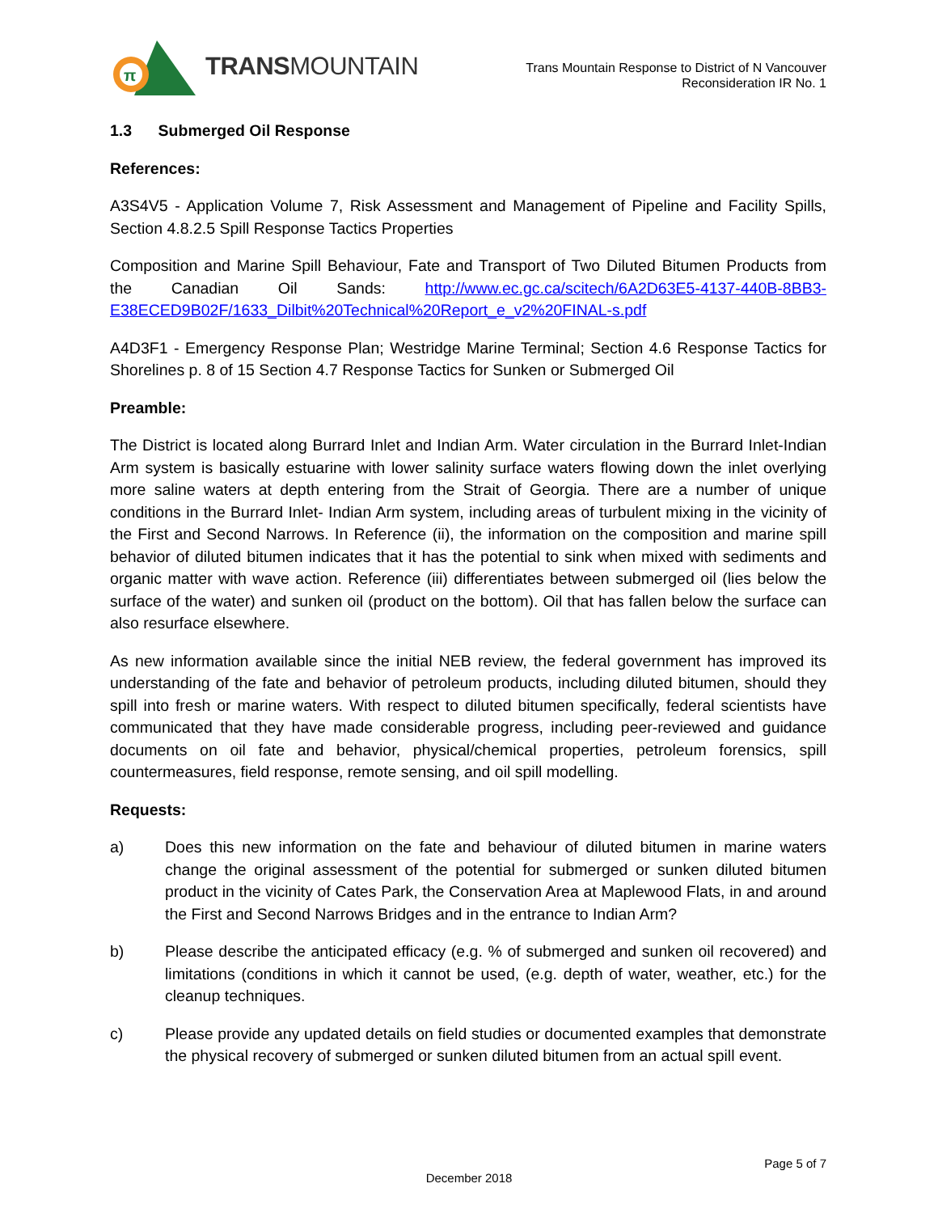π
TRANSMOUNTAIN
Trans Mountain Response to District of N Vancouver
Reconsideration IR No. 1
1.3 Submerged Oil Response
References:
A3S4V5 - Application Volume 7, Risk Assessment and Management of Pipeline and Facility Spills, Section 4.8.2.5 Spill Response Tactics Properties
Composition and Marine Spill Behaviour, Fate and Transport of Two Diluted Bitumen Products from the Canadian Oil Sands: http://www.ec.gc.ca/scitech/6A2D63E5-4137-440B-8BB3-E38ECED9B02F/1633_Dilbit%20Technical%20Report_e_v2%20FINAL-s.pdf
A4D3F1 - Emergency Response Plan; Westridge Marine Terminal; Section 4.6 Response Tactics for Shorelines p. 8 of 15 Section 4.7 Response Tactics for Sunken or Submerged Oil
Preamble:
The District is located along Burrard Inlet and Indian Arm. Water circulation in the Burrard Inlet-Indian Arm system is basically estuarine with lower salinity surface waters flowing down the inlet overlying more saline waters at depth entering from the Strait of Georgia. There are a number of unique conditions in the Burrard Inlet- Indian Arm system, including areas of turbulent mixing in the vicinity of the First and Second Narrows. In Reference (ii), the information on the composition and marine spill behavior of diluted bitumen indicates that it has the potential to sink when mixed with sediments and organic matter with wave action. Reference (iii) differentiates between submerged oil (lies below the surface of the water) and sunken oil (product on the bottom). Oil that has fallen below the surface can also resurface elsewhere.
As new information available since the initial NEB review, the federal government has improved its understanding of the fate and behavior of petroleum products, including diluted bitumen, should they spill into fresh or marine waters. With respect to diluted bitumen specifically, federal scientists have communicated that they have made considerable progress, including peer-reviewed and guidance documents on oil fate and behavior, physical/chemical properties, petroleum forensics, spill countermeasures, field response, remote sensing, and oil spill modelling.
Requests:
a) Does this new information on the fate and behaviour of diluted bitumen in marine waters change the original assessment of the potential for submerged or sunken diluted bitumen product in the vicinity of Cates Park, the Conservation Area at Maplewood Flats, in and around the First and Second Narrows Bridges and in the entrance to Indian Arm?
b) Please describe the anticipated efficacy (e.g. % of submerged and sunken oil recovered) and limitations (conditions in which it cannot be used, (e.g. depth of water, weather, etc.) for the cleanup techniques.
c) Please provide any updated details on field studies or documented examples that demonstrate the physical recovery of submerged or sunken diluted bitumen from an actual spill event.
Page 5 of 7
December 2018